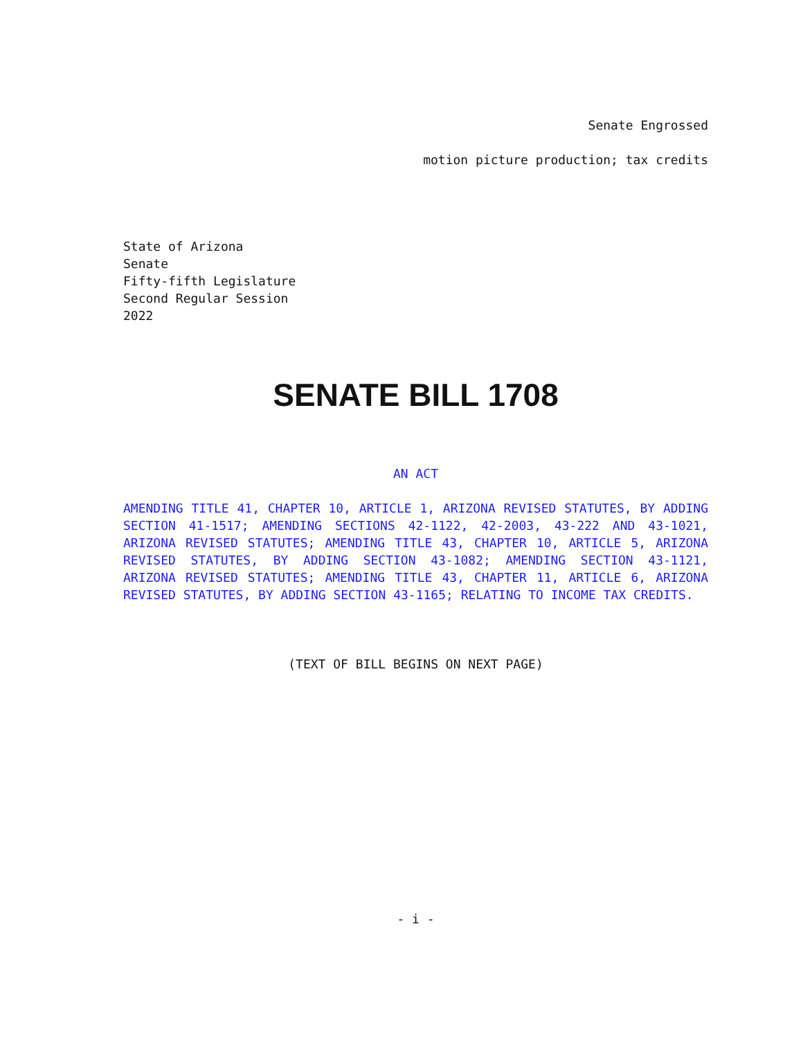Senate Engrossed
motion picture production; tax credits
State of Arizona
Senate
Fifty-fifth Legislature
Second Regular Session
2022
SENATE BILL 1708
AN ACT
AMENDING TITLE 41, CHAPTER 10, ARTICLE 1, ARIZONA REVISED STATUTES, BY ADDING SECTION 41-1517; AMENDING SECTIONS 42-1122, 42-2003, 43-222 AND 43-1021, ARIZONA REVISED STATUTES; AMENDING TITLE 43, CHAPTER 10, ARTICLE 5, ARIZONA REVISED STATUTES, BY ADDING SECTION 43-1082; AMENDING SECTION 43-1121, ARIZONA REVISED STATUTES; AMENDING TITLE 43, CHAPTER 11, ARTICLE 6, ARIZONA REVISED STATUTES, BY ADDING SECTION 43-1165; RELATING TO INCOME TAX CREDITS.
(TEXT OF BILL BEGINS ON NEXT PAGE)
- i -